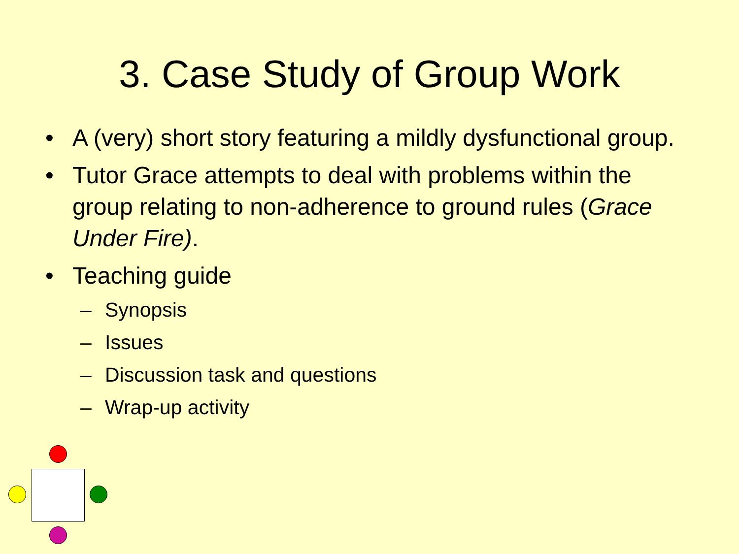3. Case Study of Group Work
• A (very) short story featuring a mildly dysfunctional group.
• Tutor Grace attempts to deal with problems within the group relating to non-adherence to ground rules (Grace Under Fire).
• Teaching guide
– Synopsis
– Issues
– Discussion task and questions
– Wrap-up activity